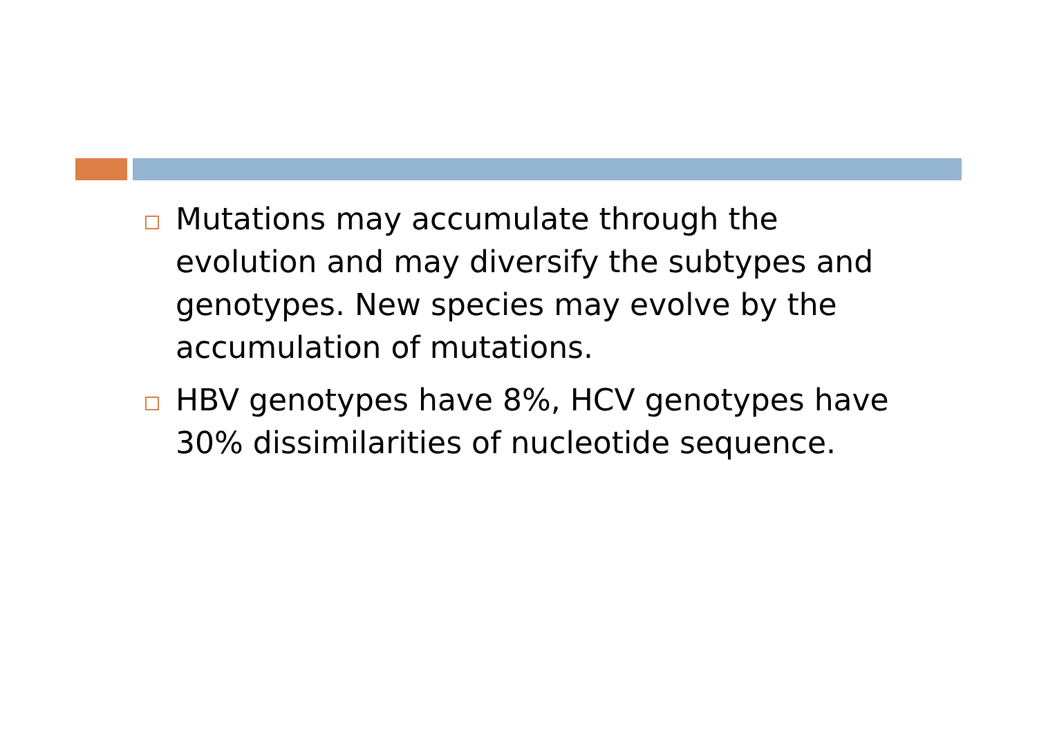Mutations may accumulate through the evolution and may diversify the subtypes and genotypes. New species may evolve by the accumulation of mutations.
HBV genotypes have 8%, HCV genotypes have 30% dissimilarities of nucleotide sequence.